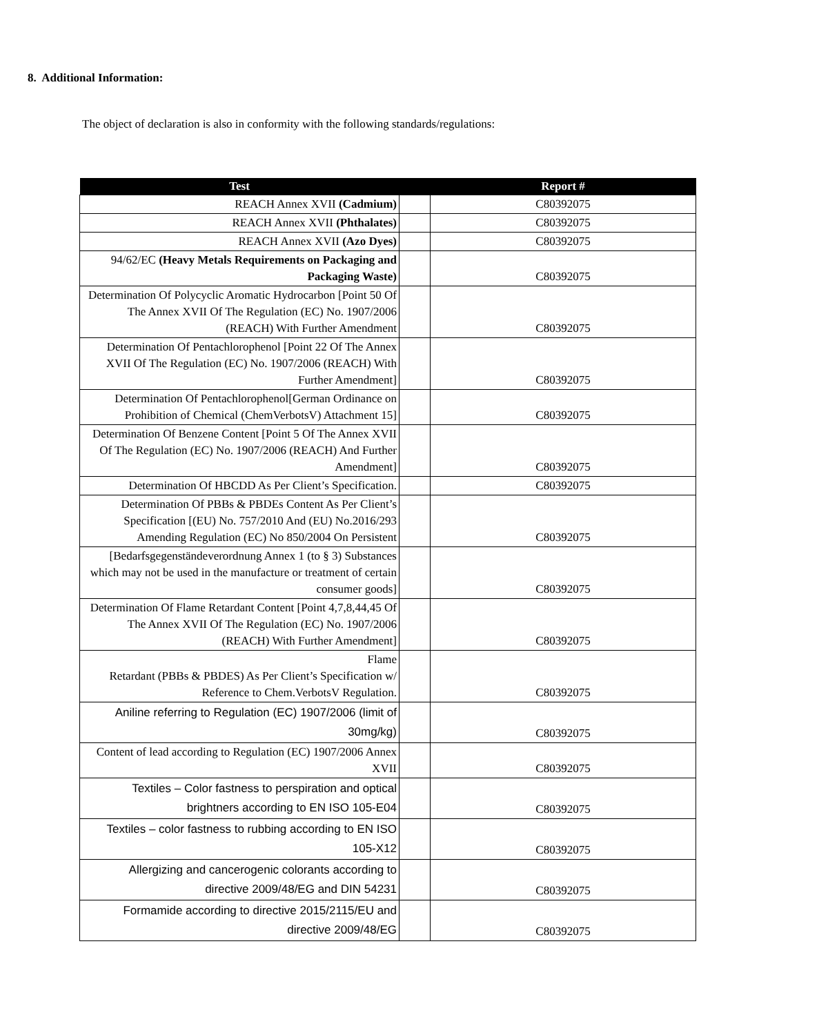8. Additional Information:
The object of declaration is also in conformity with the following standards/regulations:
| Test | | Report # |
| --- | --- | --- |
| REACH Annex XVII (Cadmium) | | C80392075 |
| REACH Annex XVII (Phthalates) | | C80392075 |
| REACH Annex XVII (Azo Dyes) | | C80392075 |
| 94/62/EC (Heavy Metals Requirements on Packaging and Packaging Waste) | | C80392075 |
| Determination Of Polycyclic Aromatic Hydrocarbon [Point 50 Of The Annex XVII Of The Regulation (EC) No. 1907/2006 (REACH) With Further Amendment | | C80392075 |
| Determination Of Pentachlorophenol [Point 22 Of The Annex XVII Of The Regulation (EC) No. 1907/2006 (REACH) With Further Amendment] | | C80392075 |
| Determination Of Pentachlorophenol[German Ordinance on Prohibition of Chemical (ChemVerbotsV) Attachment 15] | | C80392075 |
| Determination Of Benzene Content [Point 5 Of The Annex XVII Of The Regulation (EC) No. 1907/2006 (REACH) And Further Amendment] | | C80392075 |
| Determination Of HBCDD As Per Client’s Specification. | | C80392075 |
| Determination Of PBBs & PBDEs Content As Per Client’s Specification [(EU) No. 757/2010 And (EU) No.2016/293 Amending Regulation (EC) No 850/2004 On Persistent | | C80392075 |
| [Bedarfsgegenständeverordnung Annex 1 (to § 3) Substances which may not be used in the manufacture or treatment of certain consumer goods] | | C80392075 |
| Determination Of Flame Retardant Content [Point 4,7,8,44,45 Of The Annex XVII Of The Regulation (EC) No. 1907/2006 (REACH) With Further Amendment] | | C80392075 |
| Flame Retardant (PBBs & PBDES) As Per Client’s Specification w/ Reference to Chem.VerbotsV Regulation. | | C80392075 |
| Aniline referring to Regulation (EC) 1907/2006 (limit of 30mg/kg) | | C80392075 |
| Content of lead according to Regulation (EC) 1907/2006 Annex XVII | | C80392075 |
| Textiles – Color fastness to perspiration and optical brightners according to EN ISO 105-E04 | | C80392075 |
| Textiles – color fastness to rubbing according to EN ISO 105-X12 | | C80392075 |
| Allergizing and cancerogenic colorants according to directive 2009/48/EG and DIN 54231 | | C80392075 |
| Formamide according to directive 2015/2115/EU and directive 2009/48/EG | | C80392075 |